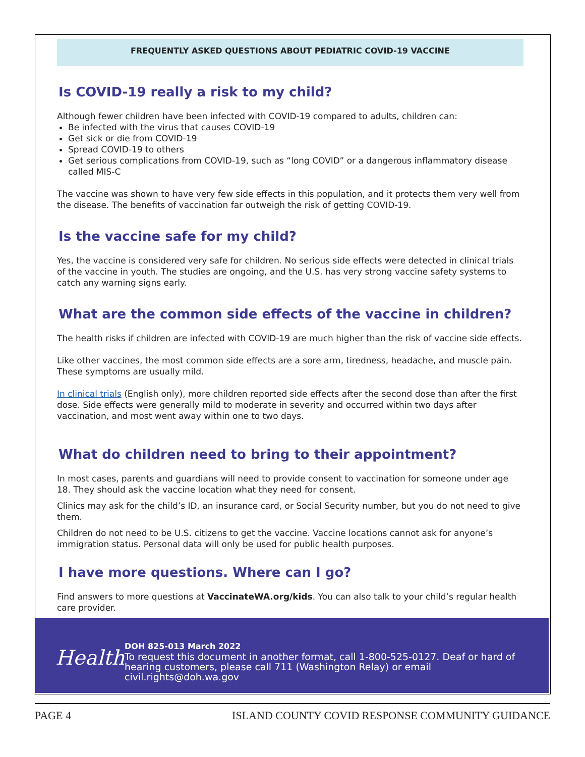FREQUENTLY ASKED QUESTIONS ABOUT PEDIATRIC COVID-19 VACCINE
Is COVID-19 really a risk to my child?
Although fewer children have been infected with COVID-19 compared to adults, children can:
Be infected with the virus that causes COVID-19
Get sick or die from COVID-19
Spread COVID-19 to others
Get serious complications from COVID-19, such as “long COVID” or a dangerous inflammatory disease called MIS-C
The vaccine was shown to have very few side effects in this population, and it protects them very well from the disease. The benefits of vaccination far outweigh the risk of getting COVID-19.
Is the vaccine safe for my child?
Yes, the vaccine is considered very safe for children. No serious side effects were detected in clinical trials of the vaccine in youth. The studies are ongoing, and the U.S. has very strong vaccine safety systems to catch any warning signs early.
What are the common side effects of the vaccine in children?
The health risks if children are infected with COVID-19 are much higher than the risk of vaccine side effects.
Like other vaccines, the most common side effects are a sore arm, tiredness, headache, and muscle pain. These symptoms are usually mild.
In clinical trials (English only), more children reported side effects after the second dose than after the first dose. Side effects were generally mild to moderate in severity and occurred within two days after vaccination, and most went away within one to two days.
What do children need to bring to their appointment?
In most cases, parents and guardians will need to provide consent to vaccination for someone under age 18. They should ask the vaccine location what they need for consent.
Clinics may ask for the child’s ID, an insurance card, or Social Security number, but you do not need to give them.
Children do not need to be U.S. citizens to get the vaccine. Vaccine locations cannot ask for anyone’s immigration status. Personal data will only be used for public health purposes.
I have more questions. Where can I go?
Find answers to more questions at VaccinateWA.org/kids. You can also talk to your child’s regular health care provider.
Health
DOH 825-013 March 2022
To request this document in another format, call 1-800-525-0127. Deaf or hard of hearing customers, please call 711 (Washington Relay) or email civil.rights@doh.wa.gov
PAGE 4 ISLAND COUNTY COVID RESPONSE COMMUNITY GUIDANCE